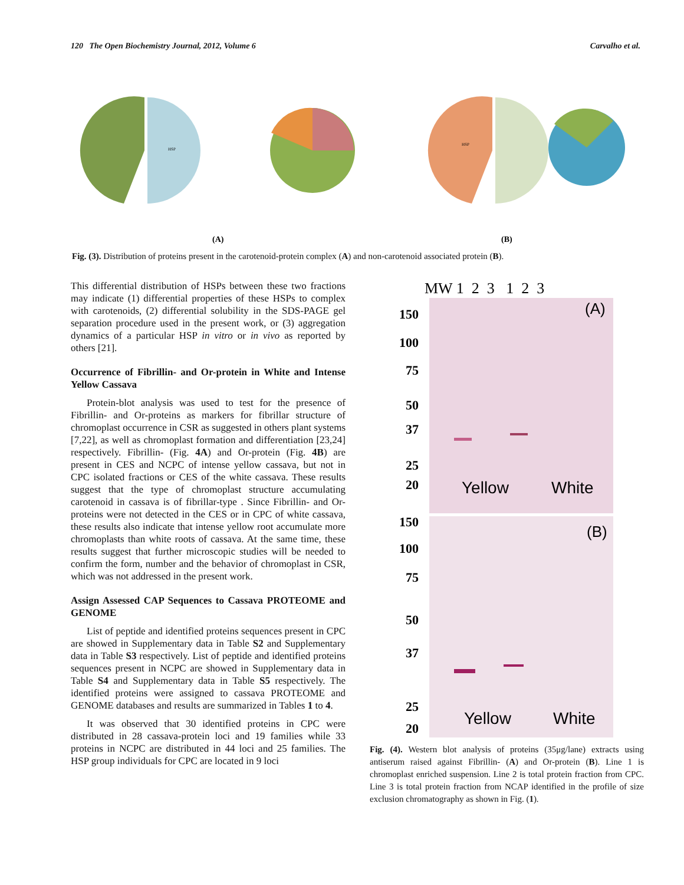120 The Open Biochemistry Journal, 2012, Volume 6 Carvalho et al.
HSP
HSP
(A)
(B)
Fig. (3). Distribution of proteins present in the carotenoid-protein complex (A) and non-carotenoid associated protein (B).
This differential distribution of HSPs between these two fractions may indicate (1) differential properties of these HSPs to complex with carotenoids, (2) differential solubility in the SDS-PAGE gel separation procedure used in the present work, or (3) aggregation dynamics of a particular HSP in vitro or in vivo as reported by others [21].
Occurrence of Fibrillin- and Or-protein in White and Intense Yellow Cassava
Protein-blot analysis was used to test for the presence of Fibrillin- and Or-proteins as markers for fibrillar structure of chromoplast occurrence in CSR as suggested in others plant systems [7,22], as well as chromoplast formation and differentiation [23,24] respectively. Fibrillin- (Fig. 4A) and Or-protein (Fig. 4B) are present in CES and NCPC of intense yellow cassava, but not in CPC isolated fractions or CES of the white cassava. These results suggest that the type of chromoplast structure accumulating carotenoid in cassava is of fibrillar-type . Since Fibrillin- and Or-proteins were not detected in the CES or in CPC of white cassava, these results also indicate that intense yellow root accumulate more chromoplasts than white roots of cassava. At the same time, these results suggest that further microscopic studies will be needed to confirm the form, number and the behavior of chromoplast in CSR, which was not addressed in the present work.
Assign Assessed CAP Sequences to Cassava PROTEOME and GENOME
List of peptide and identified proteins sequences present in CPC are showed in Supplementary data in Table S2 and Supplementary data in Table S3 respectively. List of peptide and identified proteins sequences present in NCPC are showed in Supplementary data in Table S4 and Supplementary data in Table S5 respectively. The identified proteins were assigned to cassava PROTEOME and GENOME databases and results are summarized in Tables 1 to 4.
It was observed that 30 identified proteins in CPC were distributed in 28 cassava-protein loci and 19 families while 33 proteins in NCPC are distributed in 44 loci and 25 families. The HSP group individuals for CPC are located in 9 loci
MW 1 2 3 1 2 3
150
100
75
50
37
25
20
150
100
75
50
37
25
20
(A)
(B)
Yellow
White
Yellow
White
Fig. (4). Western blot analysis of proteins (35μg/lane) extracts using antiserum raised against Fibrillin- (A) and Or-protein (B). Line 1 is chromoplast enriched suspension. Line 2 is total protein fraction from CPC. Line 3 is total protein fraction from NCAP identified in the profile of size exclusion chromatography as shown in Fig. (1).